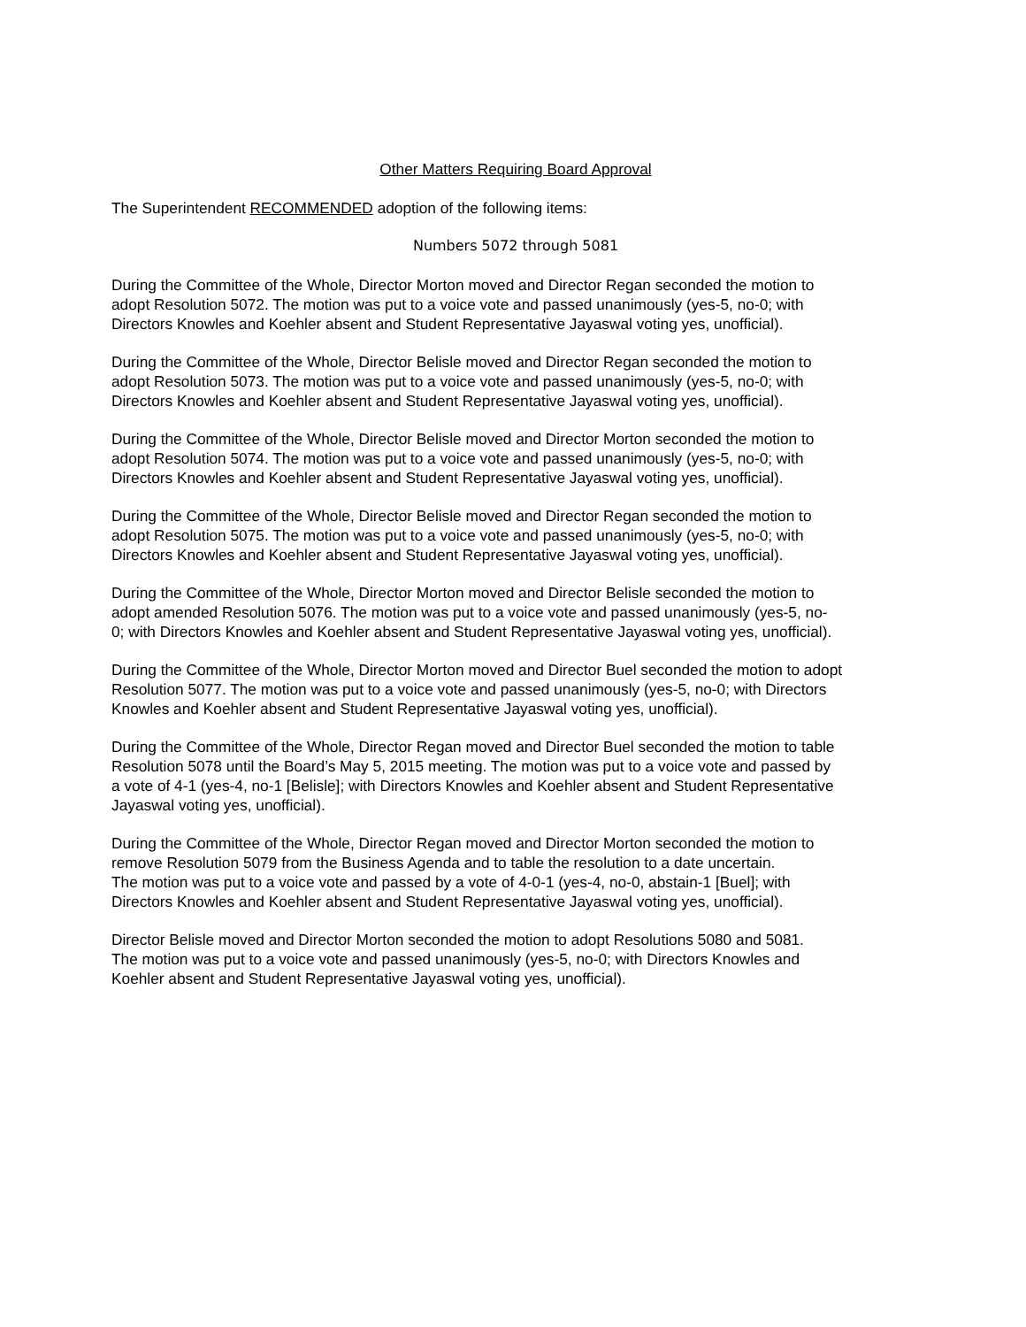Other Matters Requiring Board Approval
The Superintendent RECOMMENDED adoption of the following items:
Numbers 5072 through 5081
During the Committee of the Whole, Director Morton moved and Director Regan seconded the motion to adopt Resolution 5072. The motion was put to a voice vote and passed unanimously (yes-5, no-0; with Directors Knowles and Koehler absent and Student Representative Jayaswal voting yes, unofficial).
During the Committee of the Whole, Director Belisle moved and Director Regan seconded the motion to adopt Resolution 5073. The motion was put to a voice vote and passed unanimously (yes-5, no-0; with Directors Knowles and Koehler absent and Student Representative Jayaswal voting yes, unofficial).
During the Committee of the Whole, Director Belisle moved and Director Morton seconded the motion to adopt Resolution 5074. The motion was put to a voice vote and passed unanimously (yes-5, no-0; with Directors Knowles and Koehler absent and Student Representative Jayaswal voting yes, unofficial).
During the Committee of the Whole, Director Belisle moved and Director Regan seconded the motion to adopt Resolution 5075. The motion was put to a voice vote and passed unanimously (yes-5, no-0; with Directors Knowles and Koehler absent and Student Representative Jayaswal voting yes, unofficial).
During the Committee of the Whole, Director Morton moved and Director Belisle seconded the motion to adopt amended Resolution 5076. The motion was put to a voice vote and passed unanimously (yes-5, no- 0; with Directors Knowles and Koehler absent and Student Representative Jayaswal voting yes, unofficial).
During the Committee of the Whole, Director Morton moved and Director Buel seconded the motion to adopt Resolution 5077. The motion was put to a voice vote and passed unanimously (yes-5, no-0; with Directors Knowles and Koehler absent and Student Representative Jayaswal voting yes, unofficial).
During the Committee of the Whole, Director Regan moved and Director Buel seconded the motion to table Resolution 5078 until the Board’s May 5, 2015 meeting. The motion was put to a voice vote and passed by a vote of 4-1 (yes-4, no-1 [Belisle]; with Directors Knowles and Koehler absent and Student Representative Jayaswal voting yes, unofficial).
During the Committee of the Whole, Director Regan moved and Director Morton seconded the motion to remove Resolution 5079 from the Business Agenda and to table the resolution to a date uncertain. The motion was put to a voice vote and passed by a vote of 4-0-1 (yes-4, no-0, abstain-1 [Buel]; with Directors Knowles and Koehler absent and Student Representative Jayaswal voting yes, unofficial).
Director Belisle moved and Director Morton seconded the motion to adopt Resolutions 5080 and 5081. The motion was put to a voice vote and passed unanimously (yes-5, no-0; with Directors Knowles and Koehler absent and Student Representative Jayaswal voting yes, unofficial).